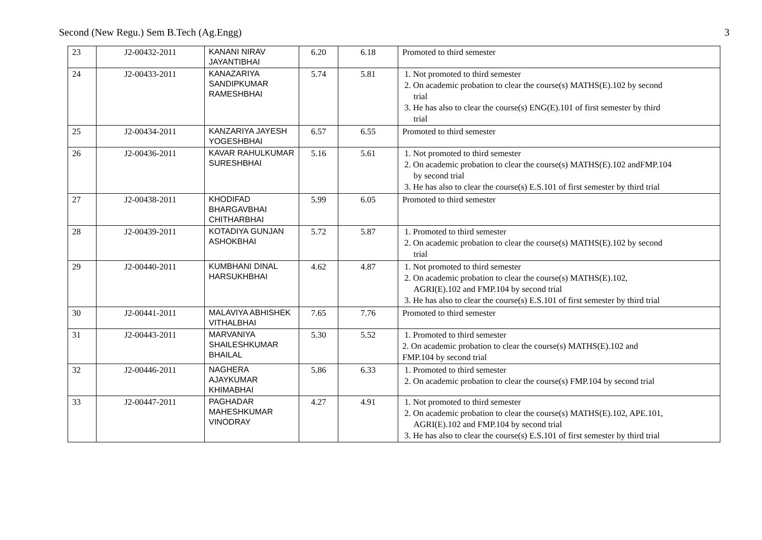Second (New Regu.) Sem B.Tech (Ag.Engg) 3
| 23 | J2-00432-2011 | KANANI NIRAV JAYANTIBHAI | 6.20 | 6.18 | Promoted to third semester |
| 24 | J2-00433-2011 | KANAZARIYA SANDIPKUMAR RAMESHBHAI | 5.74 | 5.81 | 1. Not promoted to third semester 2. On academic probation to clear the course(s) MATHS(E).102 by second trial 3. He has also to clear the course(s) ENG(E).101 of first semester by third trial |
| 25 | J2-00434-2011 | KANZARIYA JAYESH YOGESHBHAI | 6.57 | 6.55 | Promoted to third semester |
| 26 | J2-00436-2011 | KAVAR RAHULKUMAR SURESHBHAI | 5.16 | 5.61 | 1. Not promoted to third semester 2. On academic probation to clear the course(s) MATHS(E).102 andFMP.104 by second trial 3. He has also to clear the course(s) E.S.101 of first semester by third trial |
| 27 | J2-00438-2011 | KHODIFAD BHARGAVBHAI CHITHARBHAI | 5.99 | 6.05 | Promoted to third semester |
| 28 | J2-00439-2011 | KOTADIYA GUNJAN ASHOKBHAI | 5.72 | 5.87 | 1. Promoted to third semester 2. On academic probation to clear the course(s) MATHS(E).102 by second trial |
| 29 | J2-00440-2011 | KUMBHANI DINAL HARSUKHBHAI | 4.62 | 4.87 | 1. Not promoted to third semester 2. On academic probation to clear the course(s) MATHS(E).102, AGRI(E).102 and FMP.104 by second trial 3. He has also to clear the course(s) E.S.101 of first semester by third trial |
| 30 | J2-00441-2011 | MALAVIYA ABHISHEK VITHALBHAI | 7.65 | 7.76 | Promoted to third semester |
| 31 | J2-00443-2011 | MARVANIYA SHAILESHKUMAR BHAILAL | 5.30 | 5.52 | 1. Promoted to third semester 2. On academic probation to clear the course(s) MATHS(E).102 and FMP.104 by second trial |
| 32 | J2-00446-2011 | NAGHERA AJAYKUMAR KHIMABHAI | 5.86 | 6.33 | 1. Promoted to third semester 2. On academic probation to clear the course(s) FMP.104 by second trial |
| 33 | J2-00447-2011 | PAGHADAR MAHESHKUMAR VINODRAY | 4.27 | 4.91 | 1. Not promoted to third semester 2. On academic probation to clear the course(s) MATHS(E).102, APE.101, AGRI(E).102 and FMP.104 by second trial 3. He has also to clear the course(s) E.S.101 of first semester by third trial |